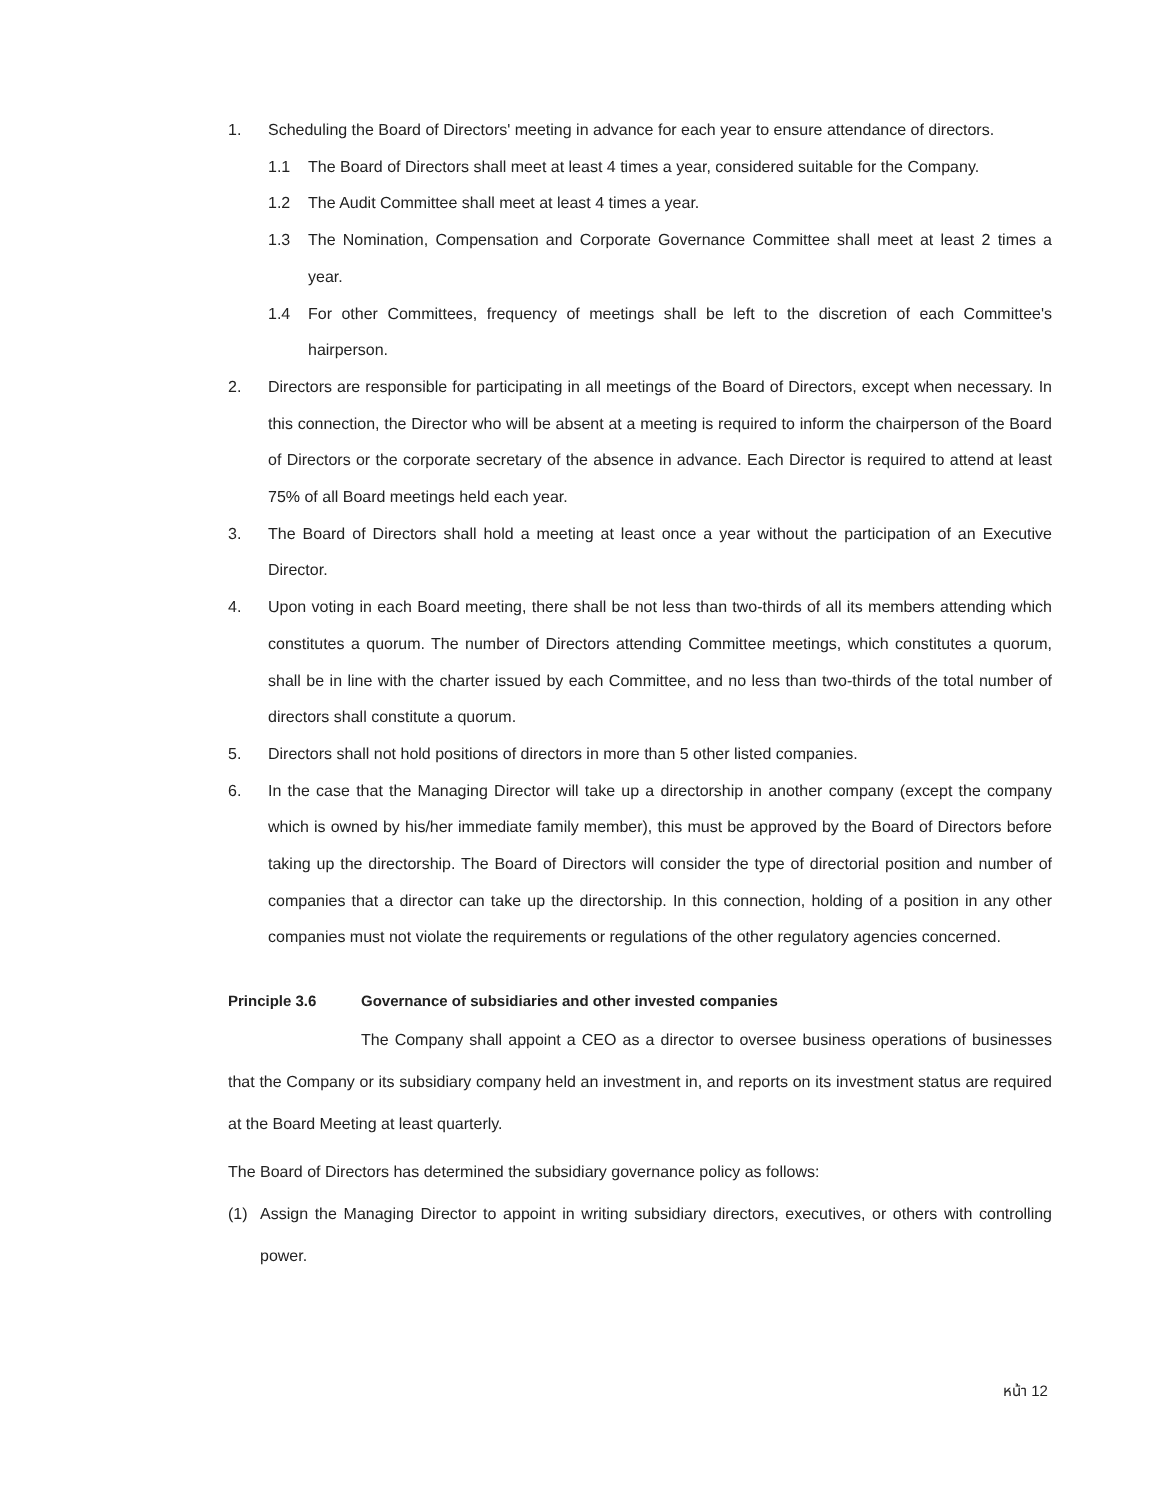1. Scheduling the Board of Directors' meeting in advance for each year to ensure attendance of directors.
1.1 The Board of Directors shall meet at least 4 times a year, considered suitable for the Company.
1.2 The Audit Committee shall meet at least 4 times a year.
1.3 The Nomination, Compensation and Corporate Governance Committee shall meet at least 2 times a year.
1.4 For other Committees, frequency of meetings shall be left to the discretion of each Committee's hairperson.
2. Directors are responsible for participating in all meetings of the Board of Directors, except when necessary. In this connection, the Director who will be absent at a meeting is required to inform the chairperson of the Board of Directors or the corporate secretary of the absence in advance. Each Director is required to attend at least 75% of all Board meetings held each year.
3. The Board of Directors shall hold a meeting at least once a year without the participation of an Executive Director.
4. Upon voting in each Board meeting, there shall be not less than two-thirds of all its members attending which constitutes a quorum. The number of Directors attending Committee meetings, which constitutes a quorum, shall be in line with the charter issued by each Committee, and no less than two-thirds of the total number of directors shall constitute a quorum.
5. Directors shall not hold positions of directors in more than 5 other listed companies.
6. In the case that the Managing Director will take up a directorship in another company (except the company which is owned by his/her immediate family member), this must be approved by the Board of Directors before taking up the directorship. The Board of Directors will consider the type of directorial position and number of companies that a director can take up the directorship. In this connection, holding of a position in any other companies must not violate the requirements or regulations of the other regulatory agencies concerned.
Principle 3.6 Governance of subsidiaries and other invested companies
The Company shall appoint a CEO as a director to oversee business operations of businesses that the Company or its subsidiary company held an investment in, and reports on its investment status are required at the Board Meeting at least quarterly.
The Board of Directors has determined the subsidiary governance policy as follows:
(1) Assign the Managing Director to appoint in writing subsidiary directors, executives, or others with controlling power.
หน้า 12